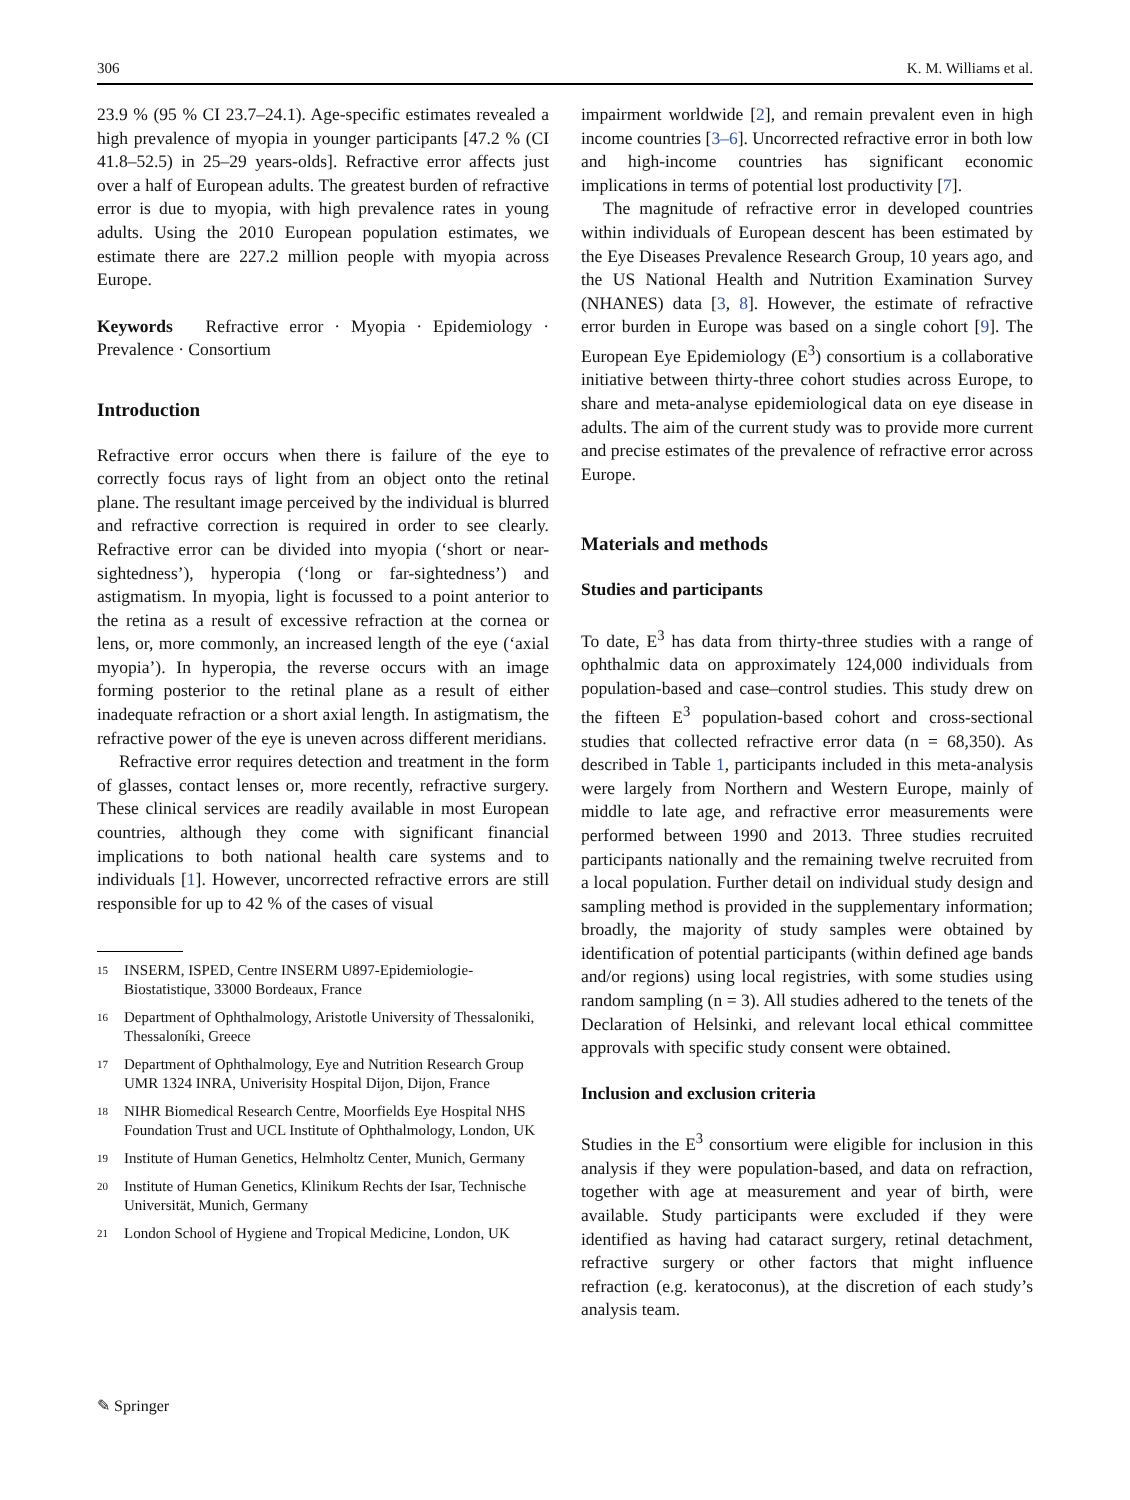306 K. M. Williams et al.
23.9 % (95 % CI 23.7–24.1). Age-specific estimates revealed a high prevalence of myopia in younger participants [47.2 % (CI 41.8–52.5) in 25–29 years-olds]. Refractive error affects just over a half of European adults. The greatest burden of refractive error is due to myopia, with high prevalence rates in young adults. Using the 2010 European population estimates, we estimate there are 227.2 million people with myopia across Europe.
Keywords Refractive error · Myopia · Epidemiology · Prevalence · Consortium
Introduction
Refractive error occurs when there is failure of the eye to correctly focus rays of light from an object onto the retinal plane. The resultant image perceived by the individual is blurred and refractive correction is required in order to see clearly. Refractive error can be divided into myopia (‘short or near-sightedness’), hyperopia (‘long or far-sightedness’) and astigmatism. In myopia, light is focussed to a point anterior to the retina as a result of excessive refraction at the cornea or lens, or, more commonly, an increased length of the eye (‘axial myopia’). In hyperopia, the reverse occurs with an image forming posterior to the retinal plane as a result of either inadequate refraction or a short axial length. In astigmatism, the refractive power of the eye is uneven across different meridians.
Refractive error requires detection and treatment in the form of glasses, contact lenses or, more recently, refractive surgery. These clinical services are readily available in most European countries, although they come with significant financial implications to both national health care systems and to individuals [1]. However, uncorrected refractive errors are still responsible for up to 42 % of the cases of visual
<sup>15</sup> INSERM, ISPED, Centre INSERM U897-Epidemiologie-Biostatistique, 33000 Bordeaux, France
<sup>16</sup> Department of Ophthalmology, Aristotle University of Thessaloniki, Thessaloníki, Greece
<sup>17</sup> Department of Ophthalmology, Eye and Nutrition Research Group UMR 1324 INRA, Univerisity Hospital Dijon, Dijon, France
<sup>18</sup> NIHR Biomedical Research Centre, Moorfields Eye Hospital NHS Foundation Trust and UCL Institute of Ophthalmology, London, UK
<sup>19</sup> Institute of Human Genetics, Helmholtz Center, Munich, Germany
<sup>20</sup> Institute of Human Genetics, Klinikum Rechts der Isar, Technische Universität, Munich, Germany
<sup>21</sup> London School of Hygiene and Tropical Medicine, London, UK
impairment worldwide [2], and remain prevalent even in high income countries [3–6]. Uncorrected refractive error in both low and high-income countries has significant economic implications in terms of potential lost productivity [7].
The magnitude of refractive error in developed countries within individuals of European descent has been estimated by the Eye Diseases Prevalence Research Group, 10 years ago, and the US National Health and Nutrition Examination Survey (NHANES) data [3, 8]. However, the estimate of refractive error burden in Europe was based on a single cohort [9]. The European Eye Epidemiology (E<sup>3</sup>) consortium is a collaborative initiative between thirty-three cohort studies across Europe, to share and meta-analyse epidemiological data on eye disease in adults. The aim of the current study was to provide more current and precise estimates of the prevalence of refractive error across Europe.
Materials and methods
Studies and participants
To date, E<sup>3</sup> has data from thirty-three studies with a range of ophthalmic data on approximately 124,000 individuals from population-based and case–control studies. This study drew on the fifteen E<sup>3</sup> population-based cohort and cross-sectional studies that collected refractive error data (n = 68,350). As described in Table 1, participants included in this meta-analysis were largely from Northern and Western Europe, mainly of middle to late age, and refractive error measurements were performed between 1990 and 2013. Three studies recruited participants nationally and the remaining twelve recruited from a local population. Further detail on individual study design and sampling method is provided in the supplementary information; broadly, the majority of study samples were obtained by identification of potential participants (within defined age bands and/or regions) using local registries, with some studies using random sampling (n = 3). All studies adhered to the tenets of the Declaration of Helsinki, and relevant local ethical committee approvals with specific study consent were obtained.
Inclusion and exclusion criteria
Studies in the E<sup>3</sup> consortium were eligible for inclusion in this analysis if they were population-based, and data on refraction, together with age at measurement and year of birth, were available. Study participants were excluded if they were identified as having had cataract surgery, retinal detachment, refractive surgery or other factors that might influence refraction (e.g. keratoconus), at the discretion of each study’s analysis team.
✎ Springer